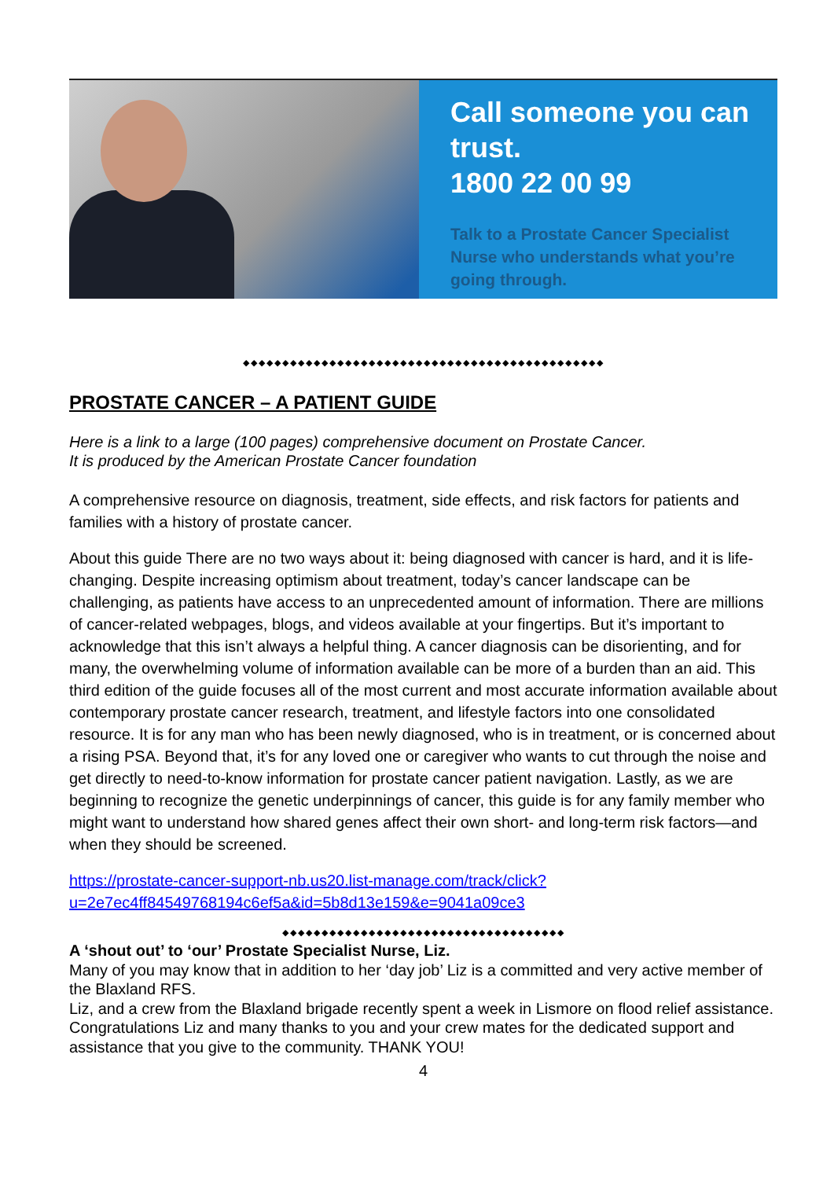Call someone you can trust.
1800 22 00 99
Talk to a Prostate Cancer Specialist Nurse who understands what you’re going through.
◆◆◆◆◆◆◆◆◆◆◆◆◆◆◆◆◆◆◆◆◆◆◆◆◆◆◆◆◆◆◆◆◆◆◆◆◆◆◆◆◆◆◆◆◆◆
PROSTATE CANCER – A PATIENT GUIDE
Here is a link to a large (100 pages) comprehensive document on Prostate Cancer.
It is produced by the American Prostate Cancer foundation
A comprehensive resource on diagnosis, treatment, side effects, and risk factors for patients and families with a history of prostate cancer.
About this guide There are no two ways about it: being diagnosed with cancer is hard, and it is life-changing. Despite increasing optimism about treatment, today’s cancer landscape can be challenging, as patients have access to an unprecedented amount of information. There are millions of cancer-related webpages, blogs, and videos available at your fingertips. But it’s important to acknowledge that this isn’t always a helpful thing. A cancer diagnosis can be disorienting, and for many, the overwhelming volume of information available can be more of a burden than an aid. This third edition of the guide focuses all of the most current and most accurate information available about contemporary prostate cancer research, treatment, and lifestyle factors into one consolidated resource. It is for any man who has been newly diagnosed, who is in treatment, or is concerned about a rising PSA. Beyond that, it’s for any loved one or caregiver who wants to cut through the noise and get directly to need-to-know information for prostate cancer patient navigation. Lastly, as we are beginning to recognize the genetic underpinnings of cancer, this guide is for any family member who might want to understand how shared genes affect their own short- and long-term risk factors—and when they should be screened.
https://prostate-cancer-support-nb.us20.list-manage.com/track/click?u=2e7ec4ff84549768194c6ef5a&id=5b8d13e159&e=9041a09ce3
◆◆◆◆◆◆◆◆◆◆◆◆◆◆◆◆◆◆◆◆◆◆◆◆◆◆◆◆◆◆◆◆◆◆◆◆
A ‘shout out’ to ‘our’ Prostate Specialist Nurse, Liz.
Many of you may know that in addition to her ‘day job’ Liz is a committed and very active member of the Blaxland RFS.
Liz, and a crew from the Blaxland brigade recently spent a week in Lismore on flood relief assistance.
Congratulations Liz and many thanks to you and your crew mates for the dedicated support and assistance that you give to the community. THANK YOU!
4